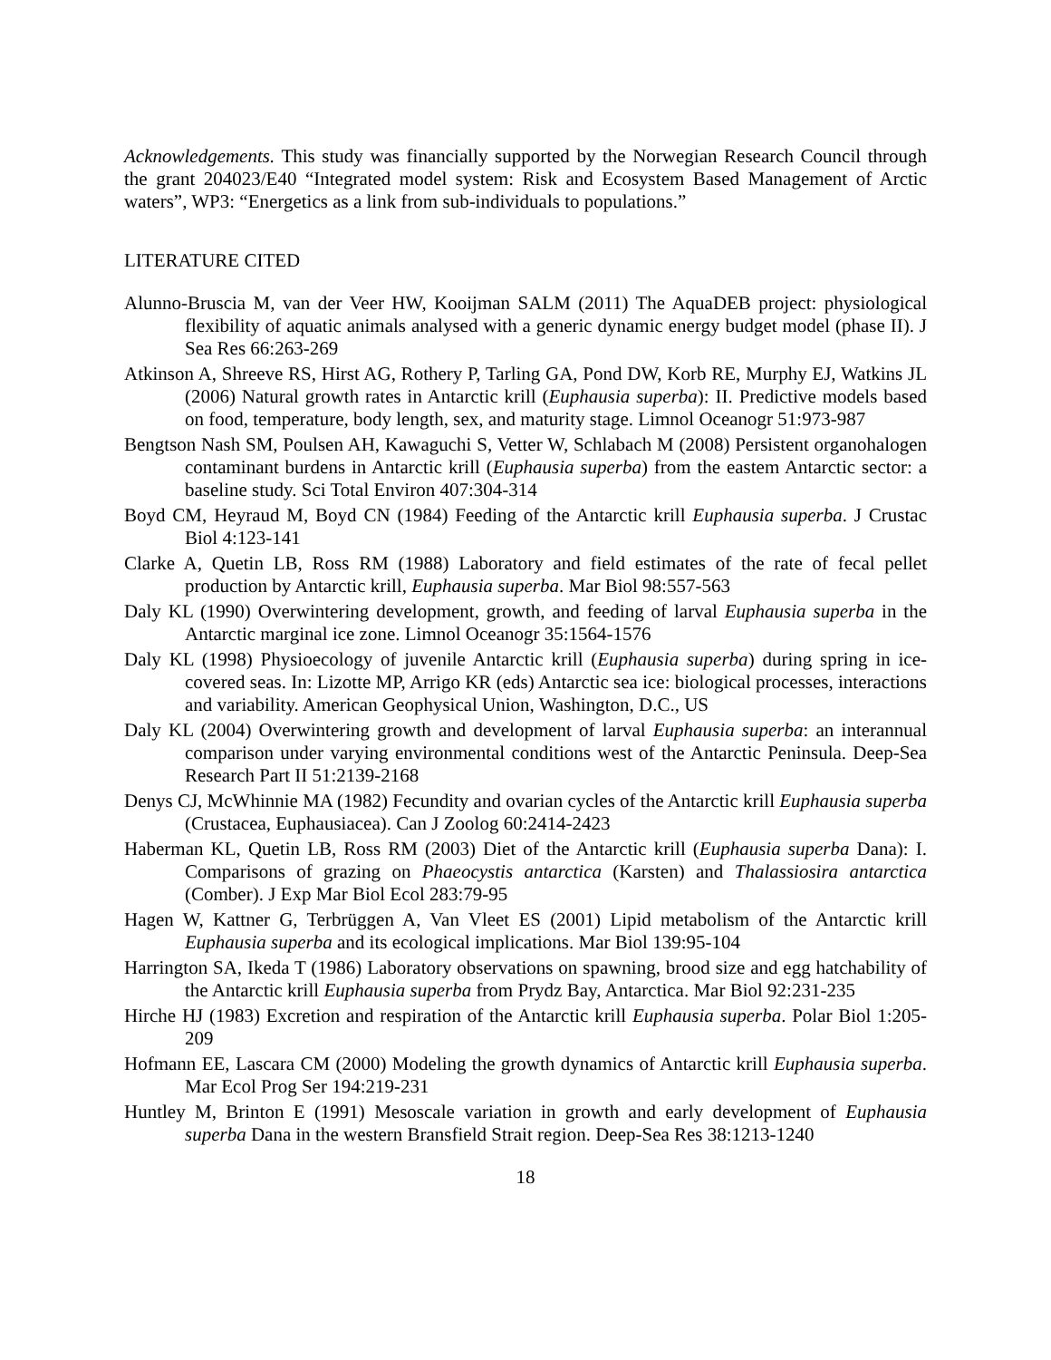Acknowledgements. This study was financially supported by the Norwegian Research Council through the grant 204023/E40 “Integrated model system: Risk and Ecosystem Based Management of Arctic waters”, WP3: “Energetics as a link from sub-individuals to populations.”
LITERATURE CITED
Alunno-Bruscia M, van der Veer HW, Kooijman SALM (2011) The AquaDEB project: physiological flexibility of aquatic animals analysed with a generic dynamic energy budget model (phase II). J Sea Res 66:263-269
Atkinson A, Shreeve RS, Hirst AG, Rothery P, Tarling GA, Pond DW, Korb RE, Murphy EJ, Watkins JL (2006) Natural growth rates in Antarctic krill (Euphausia superba): II. Predictive models based on food, temperature, body length, sex, and maturity stage. Limnol Oceanogr 51:973-987
Bengtson Nash SM, Poulsen AH, Kawaguchi S, Vetter W, Schlabach M (2008) Persistent organohalogen contaminant burdens in Antarctic krill (Euphausia superba) from the eastem Antarctic sector: a baseline study. Sci Total Environ 407:304-314
Boyd CM, Heyraud M, Boyd CN (1984) Feeding of the Antarctic krill Euphausia superba. J Crustac Biol 4:123-141
Clarke A, Quetin LB, Ross RM (1988) Laboratory and field estimates of the rate of fecal pellet production by Antarctic krill, Euphausia superba. Mar Biol 98:557-563
Daly KL (1990) Overwintering development, growth, and feeding of larval Euphausia superba in the Antarctic marginal ice zone. Limnol Oceanogr 35:1564-1576
Daly KL (1998) Physioecology of juvenile Antarctic krill (Euphausia superba) during spring in ice-covered seas. In: Lizotte MP, Arrigo KR (eds) Antarctic sea ice: biological processes, interactions and variability. American Geophysical Union, Washington, D.C., US
Daly KL (2004) Overwintering growth and development of larval Euphausia superba: an interannual comparison under varying environmental conditions west of the Antarctic Peninsula. Deep-Sea Research Part II 51:2139-2168
Denys CJ, McWhinnie MA (1982) Fecundity and ovarian cycles of the Antarctic krill Euphausia superba (Crustacea, Euphausiacea). Can J Zoolog 60:2414-2423
Haberman KL, Quetin LB, Ross RM (2003) Diet of the Antarctic krill (Euphausia superba Dana): I. Comparisons of grazing on Phaeocystis antarctica (Karsten) and Thalassiosira antarctica (Comber). J Exp Mar Biol Ecol 283:79-95
Hagen W, Kattner G, Terbrüggen A, Van Vleet ES (2001) Lipid metabolism of the Antarctic krill Euphausia superba and its ecological implications. Mar Biol 139:95-104
Harrington SA, Ikeda T (1986) Laboratory observations on spawning, brood size and egg hatchability of the Antarctic krill Euphausia superba from Prydz Bay, Antarctica. Mar Biol 92:231-235
Hirche HJ (1983) Excretion and respiration of the Antarctic krill Euphausia superba. Polar Biol 1:205-209
Hofmann EE, Lascara CM (2000) Modeling the growth dynamics of Antarctic krill Euphausia superba. Mar Ecol Prog Ser 194:219-231
Huntley M, Brinton E (1991) Mesoscale variation in growth and early development of Euphausia superba Dana in the western Bransfield Strait region. Deep-Sea Res 38:1213-1240
18